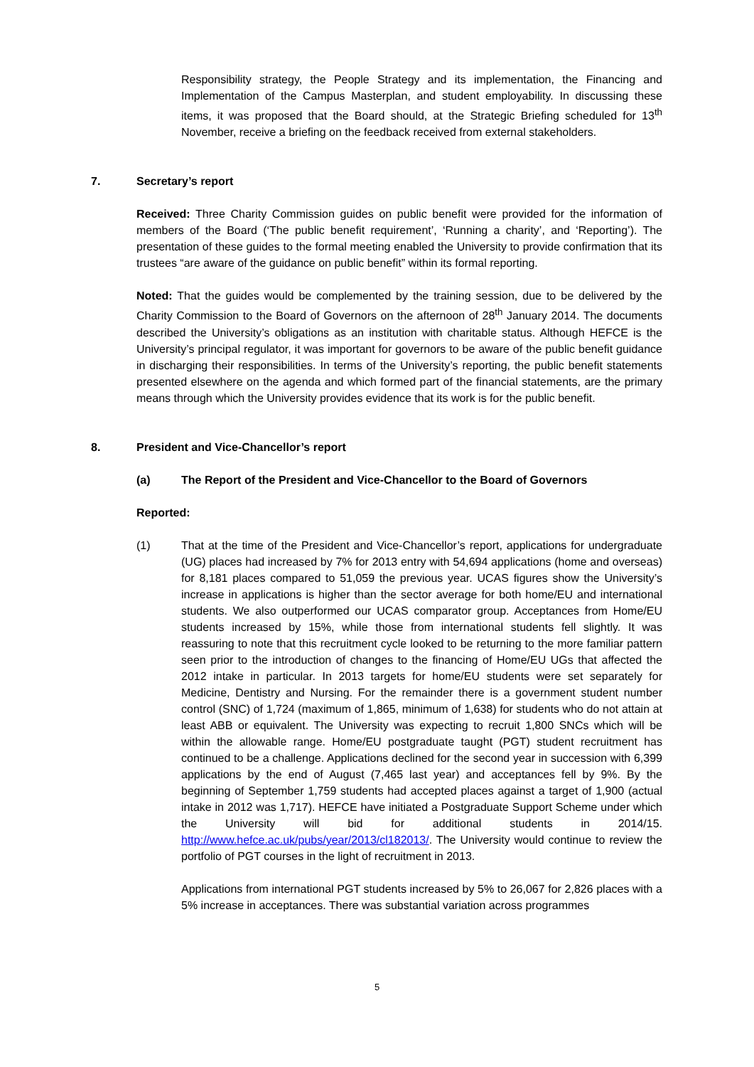Responsibility strategy, the People Strategy and its implementation, the Financing and Implementation of the Campus Masterplan, and student employability. In discussing these items, it was proposed that the Board should, at the Strategic Briefing scheduled for 13<sup>th</sup> November, receive a briefing on the feedback received from external stakeholders.
7. Secretary’s report
Received: Three Charity Commission guides on public benefit were provided for the information of members of the Board (‘The public benefit requirement’, ‘Running a charity’, and ‘Reporting’). The presentation of these guides to the formal meeting enabled the University to provide confirmation that its trustees “are aware of the guidance on public benefit” within its formal reporting.
Noted: That the guides would be complemented by the training session, due to be delivered by the Charity Commission to the Board of Governors on the afternoon of 28<sup>th</sup> January 2014. The documents described the University’s obligations as an institution with charitable status. Although HEFCE is the University’s principal regulator, it was important for governors to be aware of the public benefit guidance in discharging their responsibilities. In terms of the University’s reporting, the public benefit statements presented elsewhere on the agenda and which formed part of the financial statements, are the primary means through which the University provides evidence that its work is for the public benefit.
8. President and Vice-Chancellor’s report
(a) The Report of the President and Vice-Chancellor to the Board of Governors
Reported:
(1) That at the time of the President and Vice-Chancellor’s report, applications for undergraduate (UG) places had increased by 7% for 2013 entry with 54,694 applications (home and overseas) for 8,181 places compared to 51,059 the previous year. UCAS figures show the University’s increase in applications is higher than the sector average for both home/EU and international students. We also outperformed our UCAS comparator group. Acceptances from Home/EU students increased by 15%, while those from international students fell slightly. It was reassuring to note that this recruitment cycle looked to be returning to the more familiar pattern seen prior to the introduction of changes to the financing of Home/EU UGs that affected the 2012 intake in particular. In 2013 targets for home/EU students were set separately for Medicine, Dentistry and Nursing. For the remainder there is a government student number control (SNC) of 1,724 (maximum of 1,865, minimum of 1,638) for students who do not attain at least ABB or equivalent. The University was expecting to recruit 1,800 SNCs which will be within the allowable range. Home/EU postgraduate taught (PGT) student recruitment has continued to be a challenge. Applications declined for the second year in succession with 6,399 applications by the end of August (7,465 last year) and acceptances fell by 9%. By the beginning of September 1,759 students had accepted places against a target of 1,900 (actual intake in 2012 was 1,717). HEFCE have initiated a Postgraduate Support Scheme under which the University will bid for additional students in 2014/15. http://www.hefce.ac.uk/pubs/year/2013/cl182013/. The University would continue to review the portfolio of PGT courses in the light of recruitment in 2013.
Applications from international PGT students increased by 5% to 26,067 for 2,826 places with a 5% increase in acceptances. There was substantial variation across programmes
5